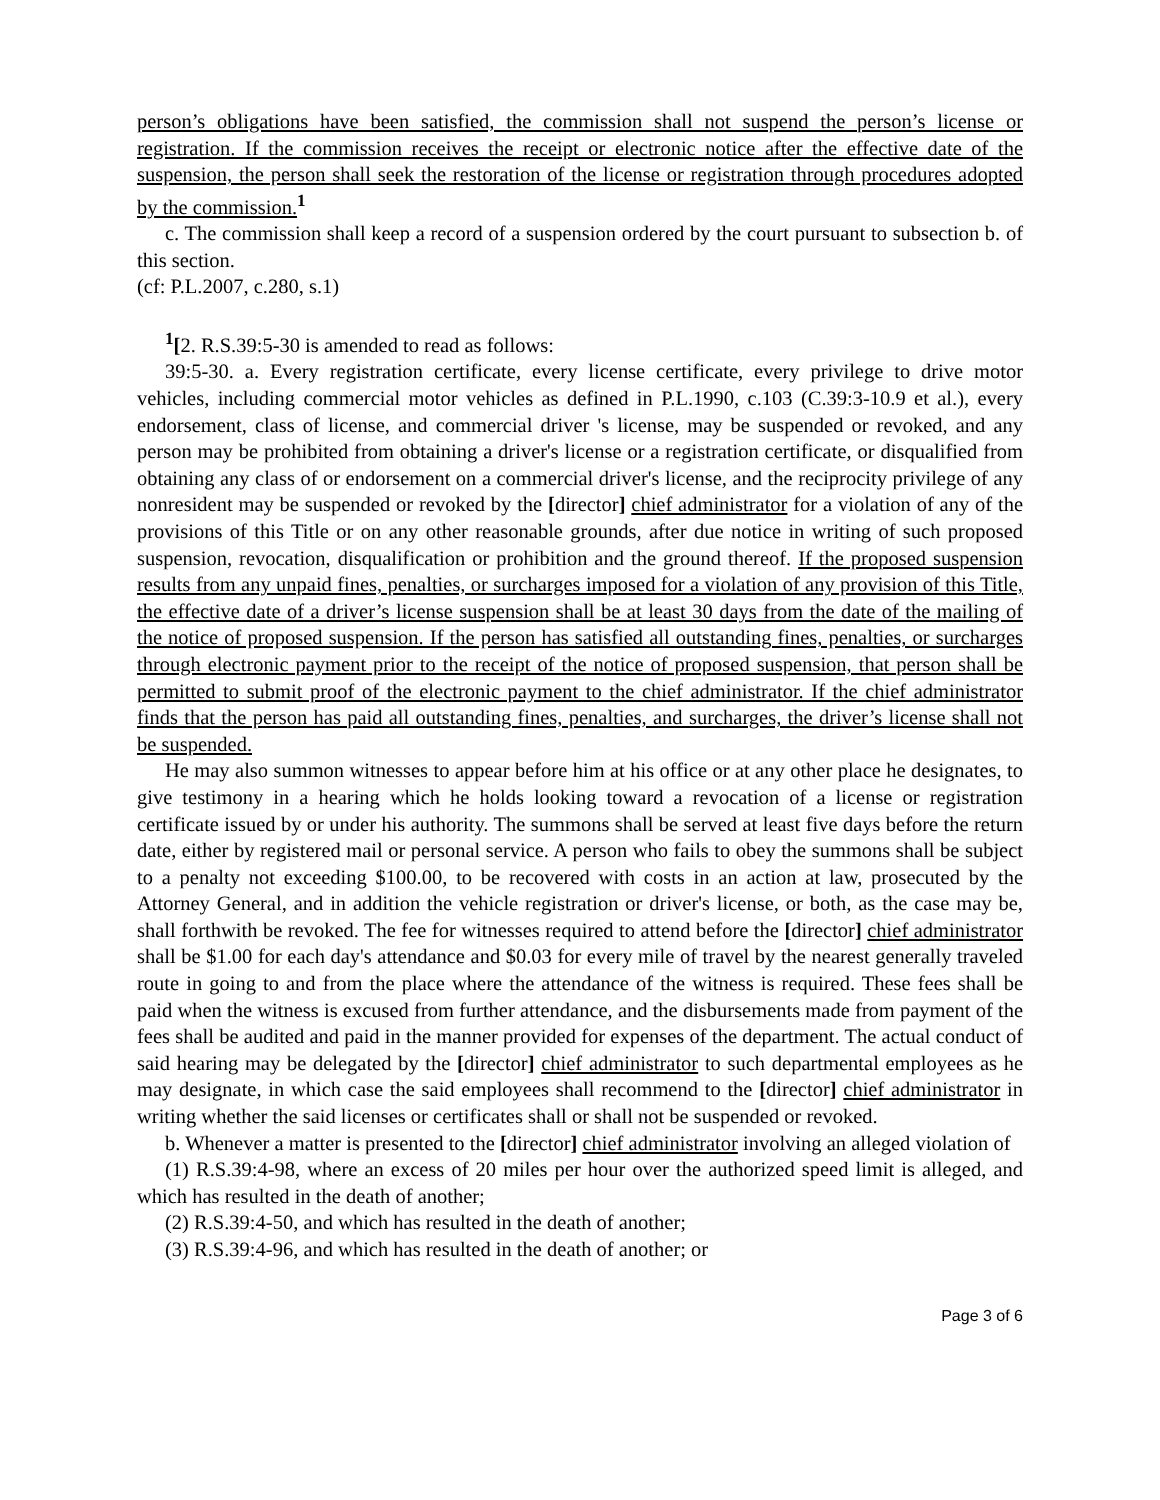person’s obligations have been satisfied, the commission shall not suspend the person’s license or registration. If the commission receives the receipt or electronic notice after the effective date of the suspension, the person shall seek the restoration of the license or registration through procedures adopted by the commission.<sup>1</sup>
c. The commission shall keep a record of a suspension ordered by the court pursuant to subsection b. of this section.
(cf: P.L.2007, c.280, s.1)
<sup>1</sup> [2. R.S.39:5-30 is amended to read as follows:
39:5-30. a. Every registration certificate, every license certificate, every privilege to drive motor vehicles, including commercial motor vehicles as defined in P.L.1990, c.103 (C.39:3-10.9 et al.), every endorsement, class of license, and commercial driver 's license, may be suspended or revoked, and any person may be prohibited from obtaining a driver's license or a registration certificate, or disqualified from obtaining any class of or endorsement on a commercial driver's license, and the reciprocity privilege of any nonresident may be suspended or revoked by the [director] chief administrator for a violation of any of the provisions of this Title or on any other reasonable grounds, after due notice in writing of such proposed suspension, revocation, disqualification or prohibition and the ground thereof. If the proposed suspension results from any unpaid fines, penalties, or surcharges imposed for a violation of any provision of this Title, the effective date of a driver’s license suspension shall be at least 30 days from the date of the mailing of the notice of proposed suspension. If the person has satisfied all outstanding fines, penalties, or surcharges through electronic payment prior to the receipt of the notice of proposed suspension, that person shall be permitted to submit proof of the electronic payment to the chief administrator. If the chief administrator finds that the person has paid all outstanding fines, penalties, and surcharges, the driver’s license shall not be suspended.
He may also summon witnesses to appear before him at his office or at any other place he designates, to give testimony in a hearing which he holds looking toward a revocation of a license or registration certificate issued by or under his authority. The summons shall be served at least five days before the return date, either by registered mail or personal service. A person who fails to obey the summons shall be subject to a penalty not exceeding $100.00, to be recovered with costs in an action at law, prosecuted by the Attorney General, and in addition the vehicle registration or driver's license, or both, as the case may be, shall forthwith be revoked. The fee for witnesses required to attend before the [director] chief administrator shall be $1.00 for each day's attendance and $0.03 for every mile of travel by the nearest generally traveled route in going to and from the place where the attendance of the witness is required. These fees shall be paid when the witness is excused from further attendance, and the disbursements made from payment of the fees shall be audited and paid in the manner provided for expenses of the department. The actual conduct of said hearing may be delegated by the [director] chief administrator to such departmental employees as he may designate, in which case the said employees shall recommend to the [director] chief administrator in writing whether the said licenses or certificates shall or shall not be suspended or revoked.
b. Whenever a matter is presented to the [director] chief administrator involving an alleged violation of
(1) R.S.39:4-98, where an excess of 20 miles per hour over the authorized speed limit is alleged, and which has resulted in the death of another;
(2) R.S.39:4-50, and which has resulted in the death of another;
(3) R.S.39:4-96, and which has resulted in the death of another; or
Page 3 of 6